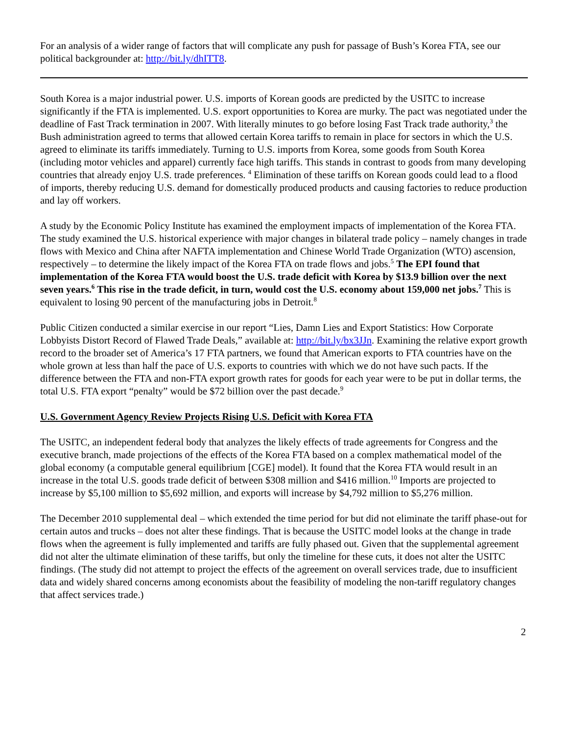For an analysis of a wider range of factors that will complicate any push for passage of Bush’s Korea FTA, see our political backgrounder at: http://bit.ly/dhITT8.
South Korea is a major industrial power. U.S. imports of Korean goods are predicted by the USITC to increase significantly if the FTA is implemented. U.S. export opportunities to Korea are murky. The pact was negotiated under the deadline of Fast Track termination in 2007. With literally minutes to go before losing Fast Track trade authority,<sup>3</sup> the Bush administration agreed to terms that allowed certain Korea tariffs to remain in place for sectors in which the U.S. agreed to eliminate its tariffs immediately. Turning to U.S. imports from Korea, some goods from South Korea (including motor vehicles and apparel) currently face high tariffs. This stands in contrast to goods from many developing countries that already enjoy U.S. trade preferences. <sup>4</sup> Elimination of these tariffs on Korean goods could lead to a flood of imports, thereby reducing U.S. demand for domestically produced products and causing factories to reduce production and lay off workers.
A study by the Economic Policy Institute has examined the employment impacts of implementation of the Korea FTA. The study examined the U.S. historical experience with major changes in bilateral trade policy – namely changes in trade flows with Mexico and China after NAFTA implementation and Chinese World Trade Organization (WTO) ascension, respectively – to determine the likely impact of the Korea FTA on trade flows and jobs.<sup>5</sup> The EPI found that implementation of the Korea FTA would boost the U.S. trade deficit with Korea by $13.9 billion over the next seven years.<sup>6</sup> This rise in the trade deficit, in turn, would cost the U.S. economy about 159,000 net jobs.<sup>7</sup> This is equivalent to losing 90 percent of the manufacturing jobs in Detroit.<sup>8</sup>
Public Citizen conducted a similar exercise in our report “Lies, Damn Lies and Export Statistics: How Corporate Lobbyists Distort Record of Flawed Trade Deals,” available at: http://bit.ly/bx3JJn. Examining the relative export growth record to the broader set of America’s 17 FTA partners, we found that American exports to FTA countries have on the whole grown at less than half the pace of U.S. exports to countries with which we do not have such pacts. If the difference between the FTA and non-FTA export growth rates for goods for each year were to be put in dollar terms, the total U.S. FTA export “penalty” would be $72 billion over the past decade.<sup>9</sup>
U.S. Government Agency Review Projects Rising U.S. Deficit with Korea FTA
The USITC, an independent federal body that analyzes the likely effects of trade agreements for Congress and the executive branch, made projections of the effects of the Korea FTA based on a complex mathematical model of the global economy (a computable general equilibrium [CGE] model). It found that the Korea FTA would result in an increase in the total U.S. goods trade deficit of between $308 million and $416 million.<sup>10</sup> Imports are projected to increase by $5,100 million to $5,692 million, and exports will increase by $4,792 million to $5,276 million.
The December 2010 supplemental deal – which extended the time period for but did not eliminate the tariff phase-out for certain autos and trucks – does not alter these findings. That is because the USITC model looks at the change in trade flows when the agreement is fully implemented and tariffs are fully phased out. Given that the supplemental agreement did not alter the ultimate elimination of these tariffs, but only the timeline for these cuts, it does not alter the USITC findings. (The study did not attempt to project the effects of the agreement on overall services trade, due to insufficient data and widely shared concerns among economists about the feasibility of modeling the non-tariff regulatory changes that affect services trade.)
2